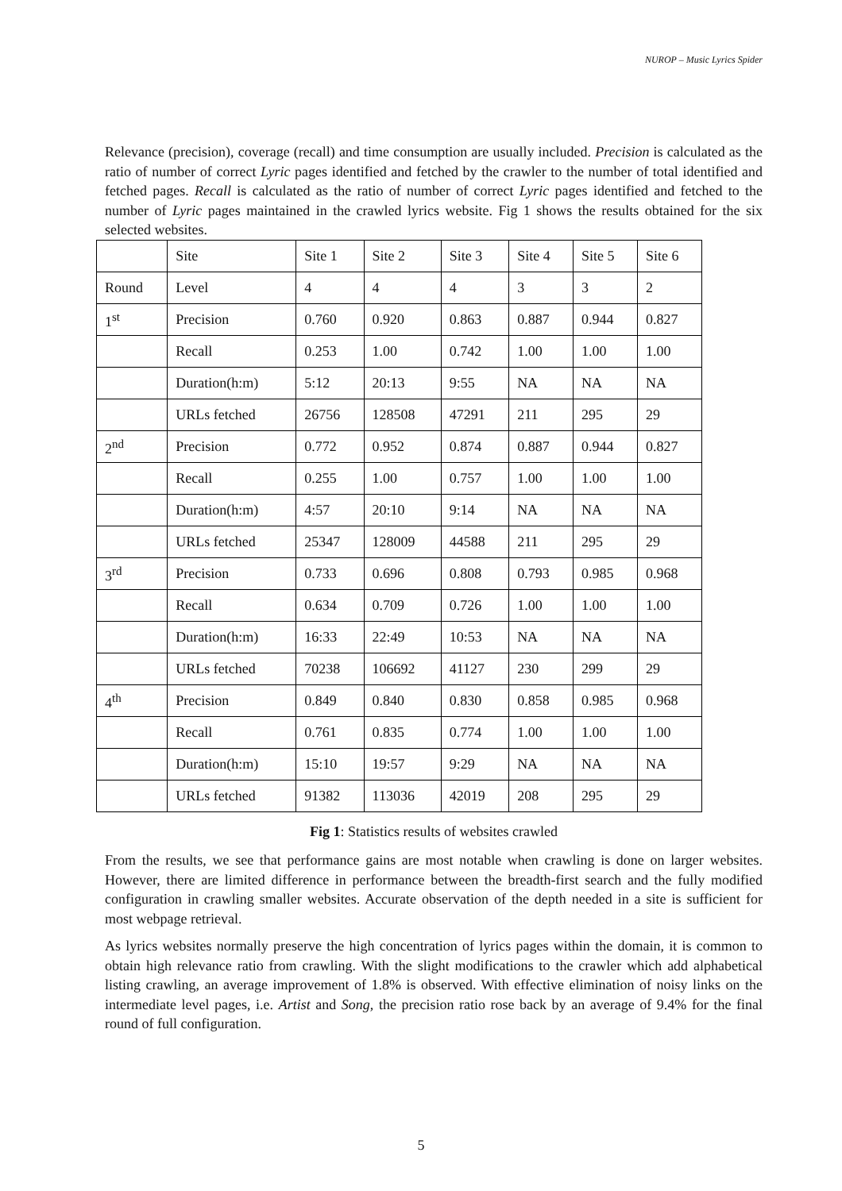NUROP – Music Lyrics Spider
Relevance (precision), coverage (recall) and time consumption are usually included. Precision is calculated as the ratio of number of correct Lyric pages identified and fetched by the crawler to the number of total identified and fetched pages. Recall is calculated as the ratio of number of correct Lyric pages identified and fetched to the number of Lyric pages maintained in the crawled lyrics website. Fig 1 shows the results obtained for the six selected websites.
| | Site | Site 1 | Site 2 | Site 3 | Site 4 | Site 5 | Site 6 |
| Round | Level | 4 | 4 | 4 | 3 | 3 | 2 |
| 1<sup>st</sup> | Precision | 0.760 | 0.920 | 0.863 | 0.887 | 0.944 | 0.827 |
| | Recall | 0.253 | 1.00 | 0.742 | 1.00 | 1.00 | 1.00 |
| | Duration(h:m) | 5:12 | 20:13 | 9:55 | NA | NA | NA |
| | URLs fetched | 26756 | 128508 | 47291 | 211 | 295 | 29 |
| 2<sup>nd</sup> | Precision | 0.772 | 0.952 | 0.874 | 0.887 | 0.944 | 0.827 |
| | Recall | 0.255 | 1.00 | 0.757 | 1.00 | 1.00 | 1.00 |
| | Duration(h:m) | 4:57 | 20:10 | 9:14 | NA | NA | NA |
| | URLs fetched | 25347 | 128009 | 44588 | 211 | 295 | 29 |
| 3<sup>rd</sup> | Precision | 0.733 | 0.696 | 0.808 | 0.793 | 0.985 | 0.968 |
| | Recall | 0.634 | 0.709 | 0.726 | 1.00 | 1.00 | 1.00 |
| | Duration(h:m) | 16:33 | 22:49 | 10:53 | NA | NA | NA |
| | URLs fetched | 70238 | 106692 | 41127 | 230 | 299 | 29 |
| 4<sup>th</sup> | Precision | 0.849 | 0.840 | 0.830 | 0.858 | 0.985 | 0.968 |
| | Recall | 0.761 | 0.835 | 0.774 | 1.00 | 1.00 | 1.00 |
| | Duration(h:m) | 15:10 | 19:57 | 9:29 | NA | NA | NA |
| | URLs fetched | 91382 | 113036 | 42019 | 208 | 295 | 29 |
Fig 1: Statistics results of websites crawled
From the results, we see that performance gains are most notable when crawling is done on larger websites. However, there are limited difference in performance between the breadth-first search and the fully modified configuration in crawling smaller websites. Accurate observation of the depth needed in a site is sufficient for most webpage retrieval.
As lyrics websites normally preserve the high concentration of lyrics pages within the domain, it is common to obtain high relevance ratio from crawling. With the slight modifications to the crawler which add alphabetical listing crawling, an average improvement of 1.8% is observed. With effective elimination of noisy links on the intermediate level pages, i.e. Artist and Song, the precision ratio rose back by an average of 9.4% for the final round of full configuration.
5